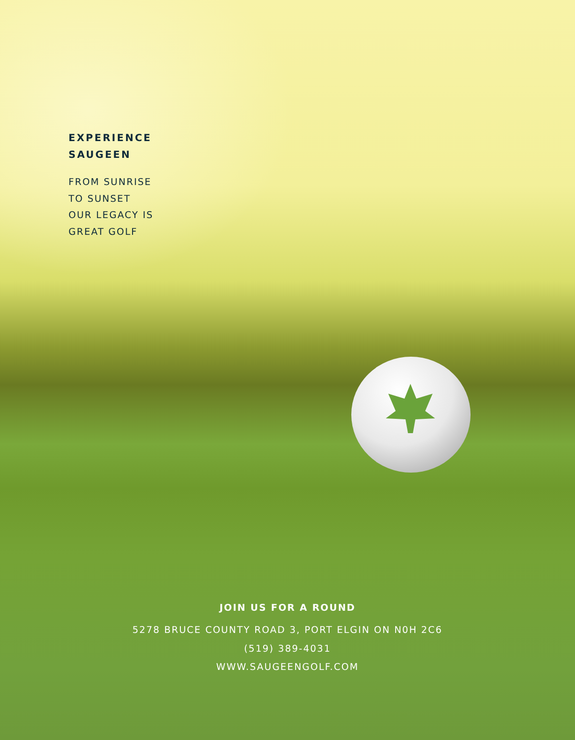EXPERIENCE
SAUGEEN
FROM SUNRISE
TO SUNSET
OUR LEGACY IS
GREAT GOLF
JOIN US FOR A ROUND
5278 BRUCE COUNTY ROAD 3, PORT ELGIN ON N0H 2C6
(519) 389-4031
WWW.SAUGEENGOLF.COM